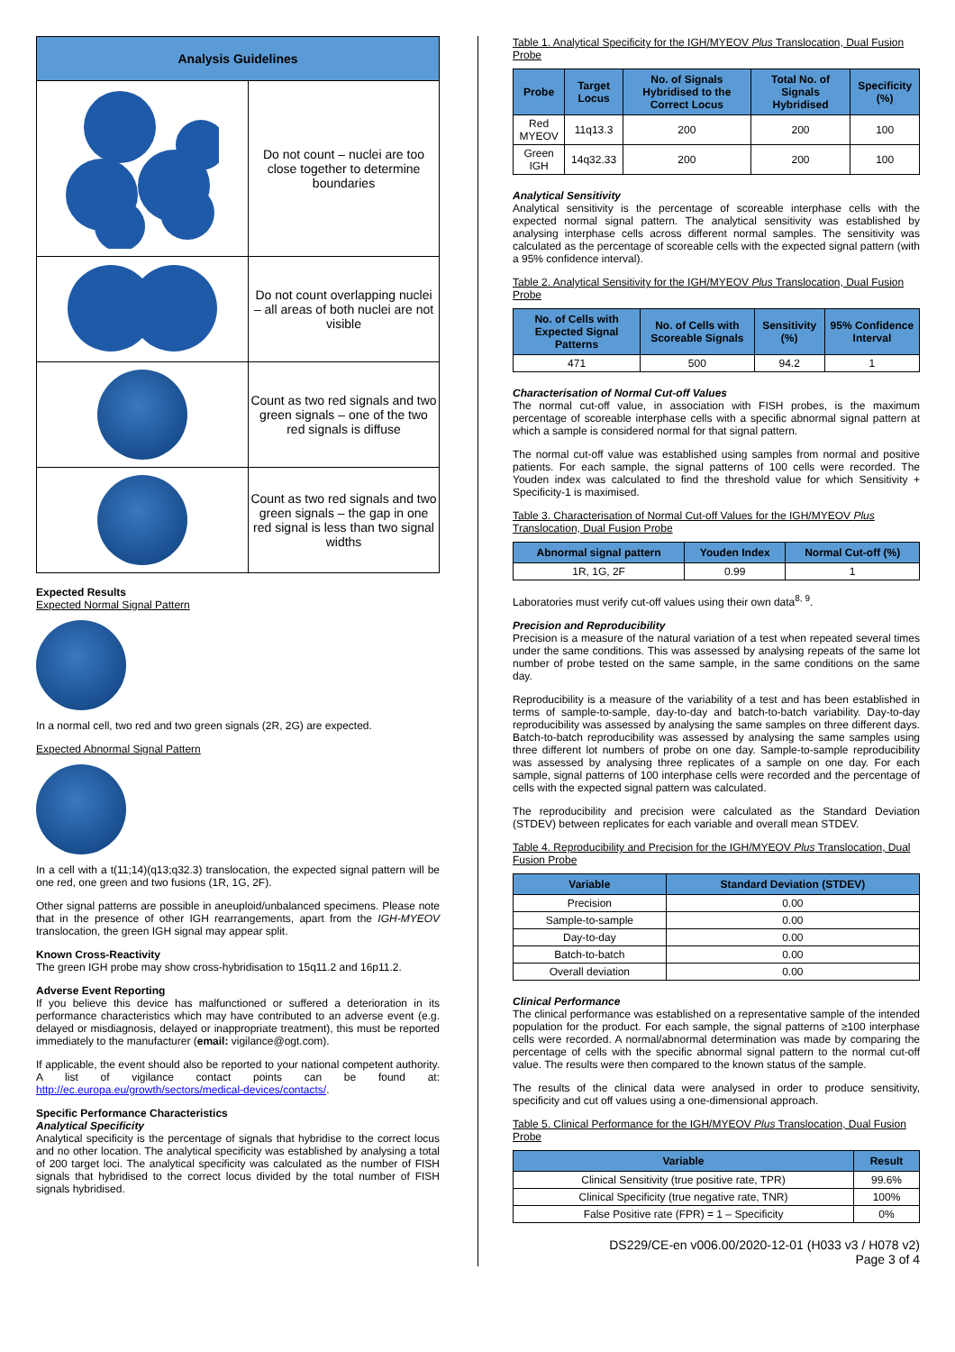| Analysis Guidelines | |
| --- | --- |
| | Do not count – nuclei are too close together to determine boundaries |
| | Do not count overlapping nuclei – all areas of both nuclei are not visible |
| | Count as two red signals and two green signals – one of the two red signals is diffuse |
| | Count as two red signals and two green signals – the gap in one red signal is less than two signal widths |
Expected Results
Expected Normal Signal Pattern
In a normal cell, two red and two green signals (2R, 2G) are expected.
Expected Abnormal Signal Pattern
In a cell with a t(11;14)(q13;q32.3) translocation, the expected signal pattern will be one red, one green and two fusions (1R, 1G, 2F).
Other signal patterns are possible in aneuploid/unbalanced specimens. Please note that in the presence of other IGH rearrangements, apart from the IGH-MYEOV translocation, the green IGH signal may appear split.
Known Cross-Reactivity
The green IGH probe may show cross-hybridisation to 15q11.2 and 16p11.2.
Adverse Event Reporting
If you believe this device has malfunctioned or suffered a deterioration in its performance characteristics which may have contributed to an adverse event (e.g. delayed or misdiagnosis, delayed or inappropriate treatment), this must be reported immediately to the manufacturer (email: vigilance@ogt.com).
If applicable, the event should also be reported to your national competent authority. A list of vigilance contact points can be found at: http://ec.europa.eu/growth/sectors/medical-devices/contacts/.
Specific Performance Characteristics
Analytical Specificity
Analytical specificity is the percentage of signals that hybridise to the correct locus and no other location. The analytical specificity was established by analysing a total of 200 target loci. The analytical specificity was calculated as the number of FISH signals that hybridised to the correct locus divided by the total number of FISH signals hybridised.
Table 1. Analytical Specificity for the IGH/MYEOV Plus Translocation, Dual Fusion Probe
| Probe | Target Locus | No. of Signals Hybridised to the Correct Locus | Total No. of Signals Hybridised | Specificity (%) |
| --- | --- | --- | --- | --- |
| Red MYEOV | 11q13.3 | 200 | 200 | 100 |
| Green IGH | 14q32.33 | 200 | 200 | 100 |
Analytical Sensitivity
Analytical sensitivity is the percentage of scoreable interphase cells with the expected normal signal pattern. The analytical sensitivity was established by analysing interphase cells across different normal samples. The sensitivity was calculated as the percentage of scoreable cells with the expected signal pattern (with a 95% confidence interval).
Table 2. Analytical Sensitivity for the IGH/MYEOV Plus Translocation, Dual Fusion Probe
| No. of Cells with Expected Signal Patterns | No. of Cells with Scoreable Signals | Sensitivity (%) | 95% Confidence Interval |
| --- | --- | --- | --- |
| 471 | 500 | 94.2 | 1 |
Characterisation of Normal Cut-off Values
The normal cut-off value, in association with FISH probes, is the maximum percentage of scoreable interphase cells with a specific abnormal signal pattern at which a sample is considered normal for that signal pattern.
The normal cut-off value was established using samples from normal and positive patients. For each sample, the signal patterns of 100 cells were recorded. The Youden index was calculated to find the threshold value for which Sensitivity + Specificity-1 is maximised.
Table 3. Characterisation of Normal Cut-off Values for the IGH/MYEOV Plus Translocation, Dual Fusion Probe
| Abnormal signal pattern | Youden Index | Normal Cut-off (%) |
| --- | --- | --- |
| 1R, 1G, 2F | 0.99 | 1 |
Laboratories must verify cut-off values using their own data<sup>8, 9</sup>.
Precision and Reproducibility
Precision is a measure of the natural variation of a test when repeated several times under the same conditions. This was assessed by analysing repeats of the same lot number of probe tested on the same sample, in the same conditions on the same day.
Reproducibility is a measure of the variability of a test and has been established in terms of sample-to-sample, day-to-day and batch-to-batch variability. Day-to-day reproducibility was assessed by analysing the same samples on three different days. Batch-to-batch reproducibility was assessed by analysing the same samples using three different lot numbers of probe on one day. Sample-to-sample reproducibility was assessed by analysing three replicates of a sample on one day. For each sample, signal patterns of 100 interphase cells were recorded and the percentage of cells with the expected signal pattern was calculated.
The reproducibility and precision were calculated as the Standard Deviation (STDEV) between replicates for each variable and overall mean STDEV.
Table 4. Reproducibility and Precision for the IGH/MYEOV Plus Translocation, Dual Fusion Probe
| Variable | Standard Deviation (STDEV) |
| --- | --- |
| Precision | 0.00 |
| Sample-to-sample | 0.00 |
| Day-to-day | 0.00 |
| Batch-to-batch | 0.00 |
| Overall deviation | 0.00 |
Clinical Performance
The clinical performance was established on a representative sample of the intended population for the product. For each sample, the signal patterns of ≥100 interphase cells were recorded. A normal/abnormal determination was made by comparing the percentage of cells with the specific abnormal signal pattern to the normal cut-off value. The results were then compared to the known status of the sample.
The results of the clinical data were analysed in order to produce sensitivity, specificity and cut off values using a one-dimensional approach.
Table 5. Clinical Performance for the IGH/MYEOV Plus Translocation, Dual Fusion Probe
| Variable | Result |
| --- | --- |
| Clinical Sensitivity (true positive rate, TPR) | 99.6% |
| Clinical Specificity (true negative rate, TNR) | 100% |
| False Positive rate (FPR) = 1 – Specificity | 0% |
DS229/CE-en v006.00/2020-12-01 (H033 v3 / H078 v2)
Page 3 of 4